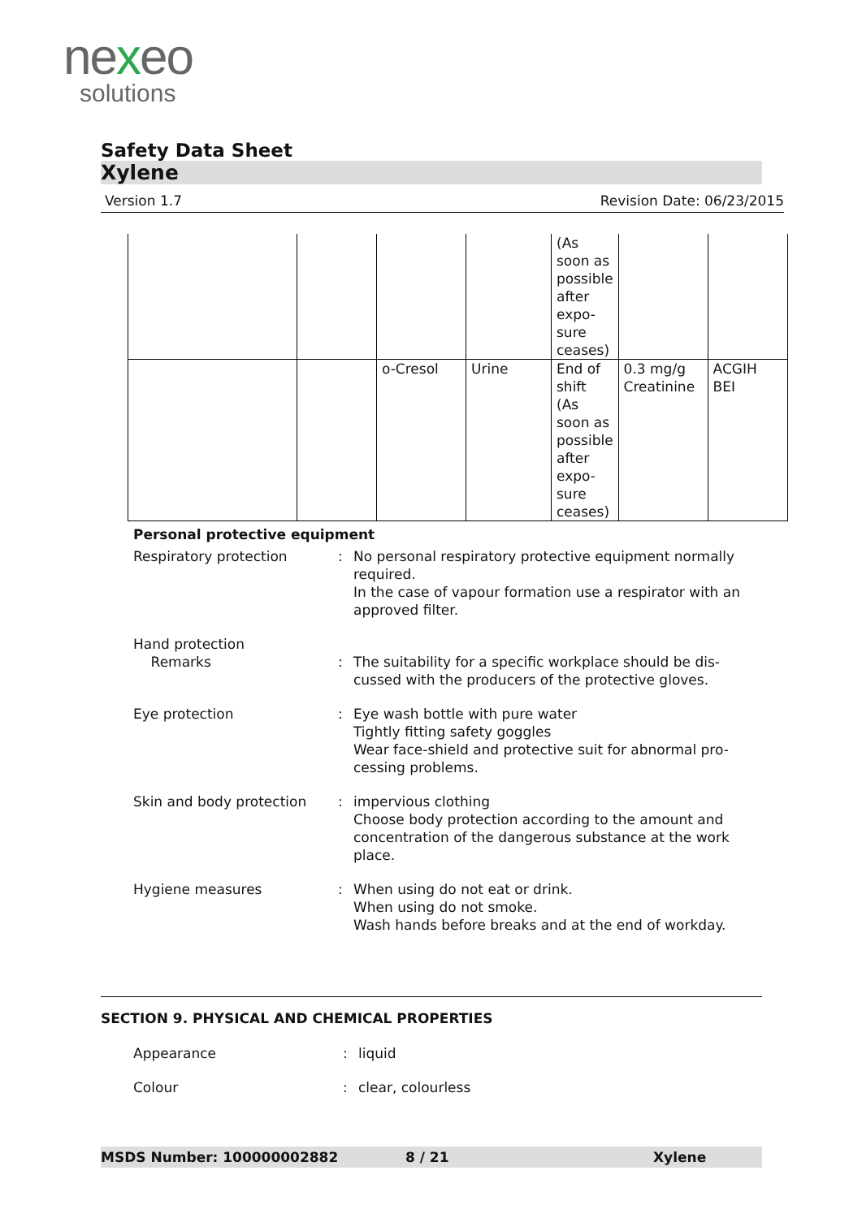nexeo
solutions
Safety Data Sheet
Xylene
Version 1.7 Revision Date: 06/23/2015
| | | | | (As soon as possible after expo- sure ceases) | | |
| | | o-Cresol | Urine | End of shift (As soon as possible after expo- sure ceases) | 0.3 mg/g Creatinine | ACGIH BEI |
Personal protective equipment
Respiratory protection : No personal respiratory protective equipment normally required.
In the case of vapour formation use a respirator with an approved filter.
Hand protection
Remarks
:
The suitability for a specific workplace should be dis-cussed with the producers of the protective gloves.
Eye protection : Eye wash bottle with pure water
Tightly fitting safety goggles
Wear face-shield and protective suit for abnormal pro-cessing problems.
Skin and body protection : impervious clothing
Choose body protection according to the amount and concentration of the dangerous substance at the work place.
Hygiene measures : When using do not eat or drink.
When using do not smoke.
Wash hands before breaks and at the end of workday.
SECTION 9. PHYSICAL AND CHEMICAL PROPERTIES
Appearance : liquid
Colour : clear, colourless
MSDS Number: 100000002882 8 / 21 Xylene